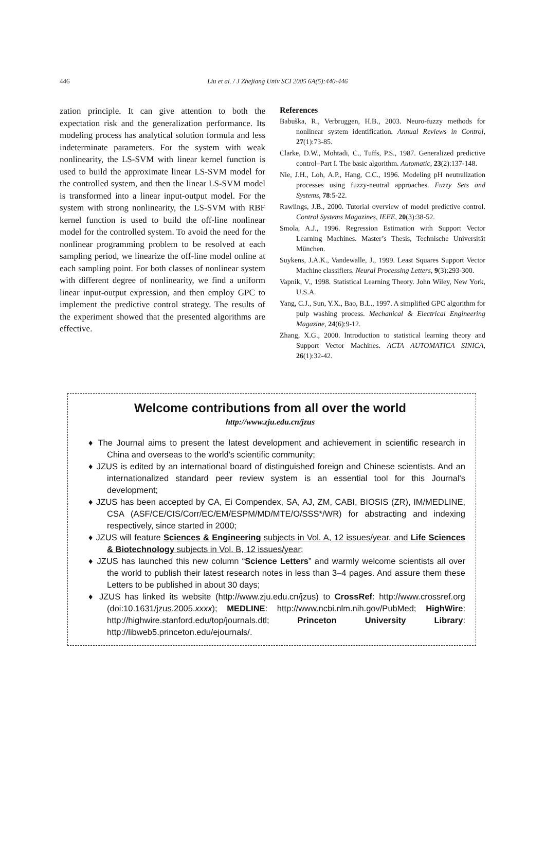446 Liu et al. / J Zhejiang Univ SCI 2005 6A(5):440-446
zation principle. It can give attention to both the expectation risk and the generalization performance. Its modeling process has analytical solution formula and less indeterminate parameters. For the system with weak nonlinearity, the LS-SVM with linear kernel function is used to build the approximate linear LS-SVM model for the controlled system, and then the linear LS-SVM model is transformed into a linear input-output model. For the system with strong nonlinearity, the LS-SVM with RBF kernel function is used to build the off-line nonlinear model for the controlled system. To avoid the need for the nonlinear programming problem to be resolved at each sampling period, we linearize the off-line model online at each sampling point. For both classes of nonlinear system with different degree of nonlinearity, we find a uniform linear input-output expression, and then employ GPC to implement the predictive control strategy. The results of the experiment showed that the presented algorithms are effective.
References
Babuška, R., Verbruggen, H.B., 2003. Neuro-fuzzy methods for nonlinear system identification. Annual Reviews in Control, 27(1):73-85.
Clarke, D.W., Mohtadi, C., Tuffs, P.S., 1987. Generalized predictive control–Part I. The basic algorithm. Automatic, 23(2):137-148.
Nie, J.H., Loh, A.P., Hang, C.C., 1996. Modeling pH neutralization processes using fuzzy-neutral approaches. Fuzzy Sets and Systems, 78:5-22.
Rawlings, J.B., 2000. Tutorial overview of model predictive control. Control Systems Magazines, IEEE, 20(3):38-52.
Smola, A.J., 1996. Regression Estimation with Support Vector Learning Machines. Master’s Thesis, Technische Universität München.
Suykens, J.A.K., Vandewalle, J., 1999. Least Squares Support Vector Machine classifiers. Neural Processing Letters, 9(3):293-300.
Vapnik, V., 1998. Statistical Learning Theory. John Wiley, New York, U.S.A.
Yang, C.J., Sun, Y.X., Bao, B.L., 1997. A simplified GPC algorithm for pulp washing process. Mechanical & Electrical Engineering Magazine, 24(6):9-12.
Zhang, X.G., 2000. Introduction to statistical learning theory and Support Vector Machines. ACTA AUTOMATICA SINICA, 26(1):32-42.
Welcome contributions from all over the world
http://www.zju.edu.cn/jzus
♦ The Journal aims to present the latest development and achievement in scientific research in China and overseas to the world's scientific community;
♦ JZUS is edited by an international board of distinguished foreign and Chinese scientists. And an internationalized standard peer review system is an essential tool for this Journal's development;
♦ JZUS has been accepted by CA, Ei Compendex, SA, AJ, ZM, CABI, BIOSIS (ZR), IM/MEDLINE, CSA (ASF/CE/CIS/Corr/EC/EM/ESPM/MD/MTE/O/SSS*/WR) for abstracting and indexing respectively, since started in 2000;
♦ JZUS will feature Sciences & Engineering subjects in Vol. A, 12 issues/year, and Life Sciences & Biotechnology subjects in Vol. B, 12 issues/year;
♦ JZUS has launched this new column “Science Letters” and warmly welcome scientists all over the world to publish their latest research notes in less than 3–4 pages. And assure them these Letters to be published in about 30 days;
♦ JZUS has linked its website (http://www.zju.edu.cn/jzus) to CrossRef: http://www.crossref.org (doi:10.1631/jzus.2005.xxxx); MEDLINE: http://www.ncbi.nlm.nih.gov/PubMed; HighWire: http://highwire.stanford.edu/top/journals.dtl; Princeton University Library: http://libweb5.princeton.edu/ejournals/.